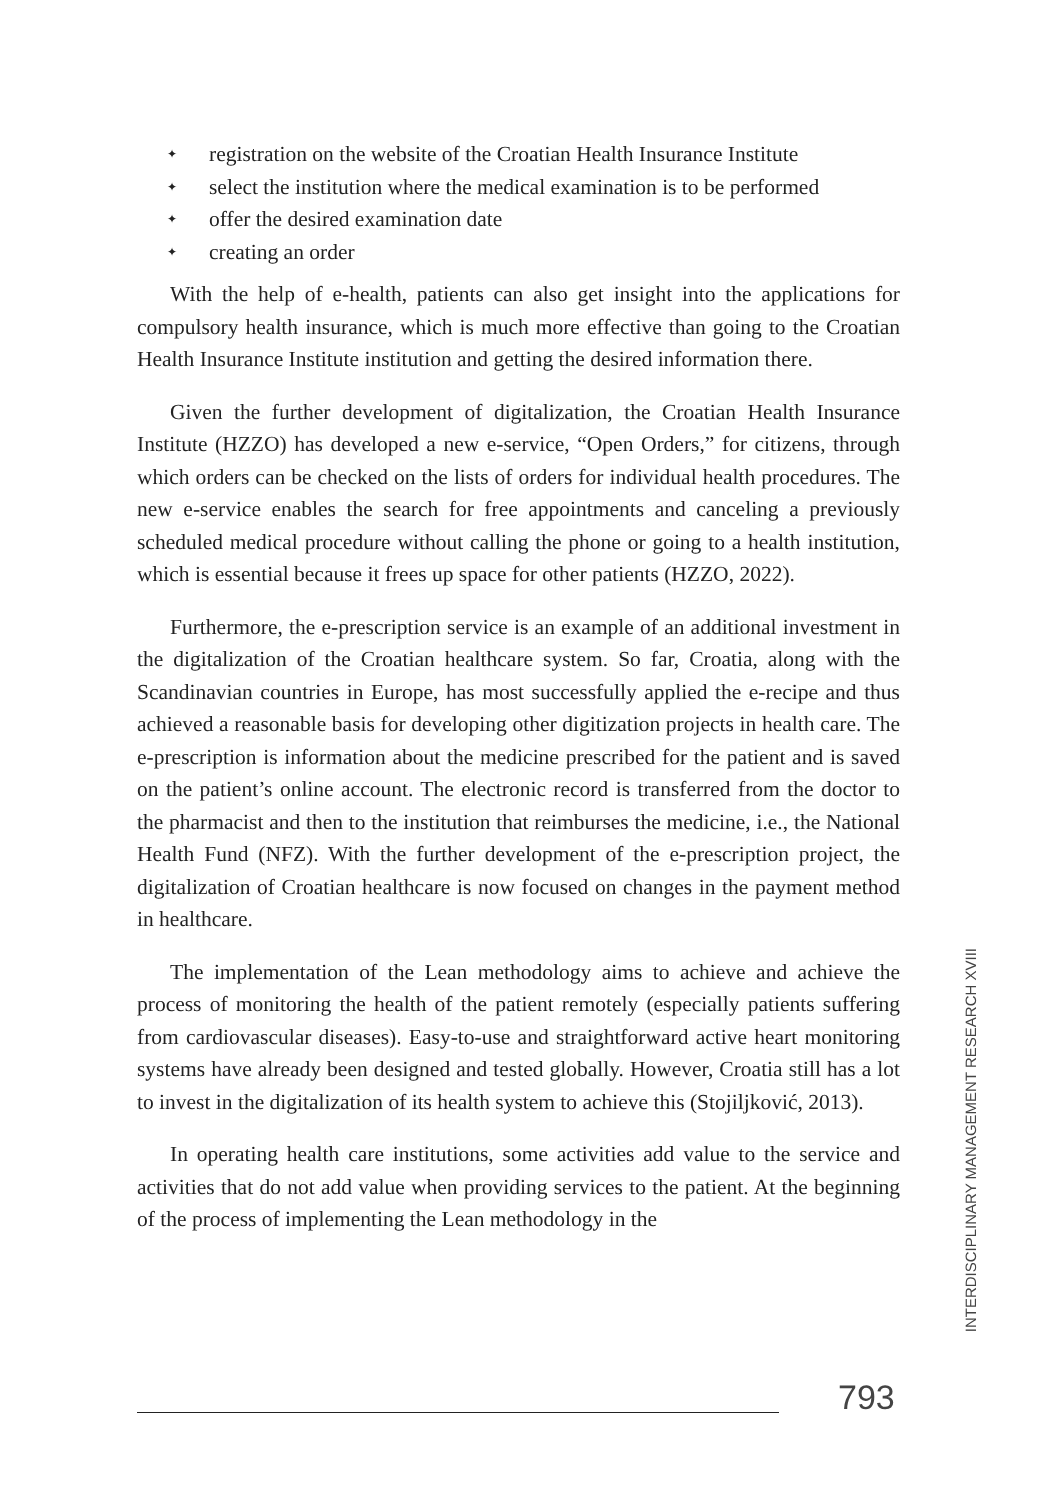✦ registration on the website of the Croatian Health Insurance Institute
✦ select the institution where the medical examination is to be performed
✦ offer the desired examination date
✦ creating an order
With the help of e-health, patients can also get insight into the applications for compulsory health insurance, which is much more effective than going to the Croatian Health Insurance Institute institution and getting the desired information there.
Given the further development of digitalization, the Croatian Health Insurance Institute (HZZO) has developed a new e-service, “Open Orders,” for citizens, through which orders can be checked on the lists of orders for individual health procedures. The new e-service enables the search for free appointments and canceling a previously scheduled medical procedure without calling the phone or going to a health institution, which is essential because it frees up space for other patients (HZZO, 2022).
Furthermore, the e-prescription service is an example of an additional investment in the digitalization of the Croatian healthcare system. So far, Croatia, along with the Scandinavian countries in Europe, has most successfully applied the e-recipe and thus achieved a reasonable basis for developing other digitization projects in health care. The e-prescription is information about the medicine prescribed for the patient and is saved on the patient’s online account. The electronic record is transferred from the doctor to the pharmacist and then to the institution that reimburses the medicine, i.e., the National Health Fund (NFZ). With the further development of the e-prescription project, the digitalization of Croatian healthcare is now focused on changes in the payment method in healthcare.
The implementation of the Lean methodology aims to achieve and achieve the process of monitoring the health of the patient remotely (especially patients suffering from cardiovascular diseases). Easy-to-use and straightforward active heart monitoring systems have already been designed and tested globally. However, Croatia still has a lot to invest in the digitalization of its health system to achieve this (Stojiljković, 2013).
In operating health care institutions, some activities add value to the service and activities that do not add value when providing services to the patient. At the beginning of the process of implementing the Lean methodology in the
INTERDISCIPLINARY MANAGEMENT RESEARCH XVIII
793